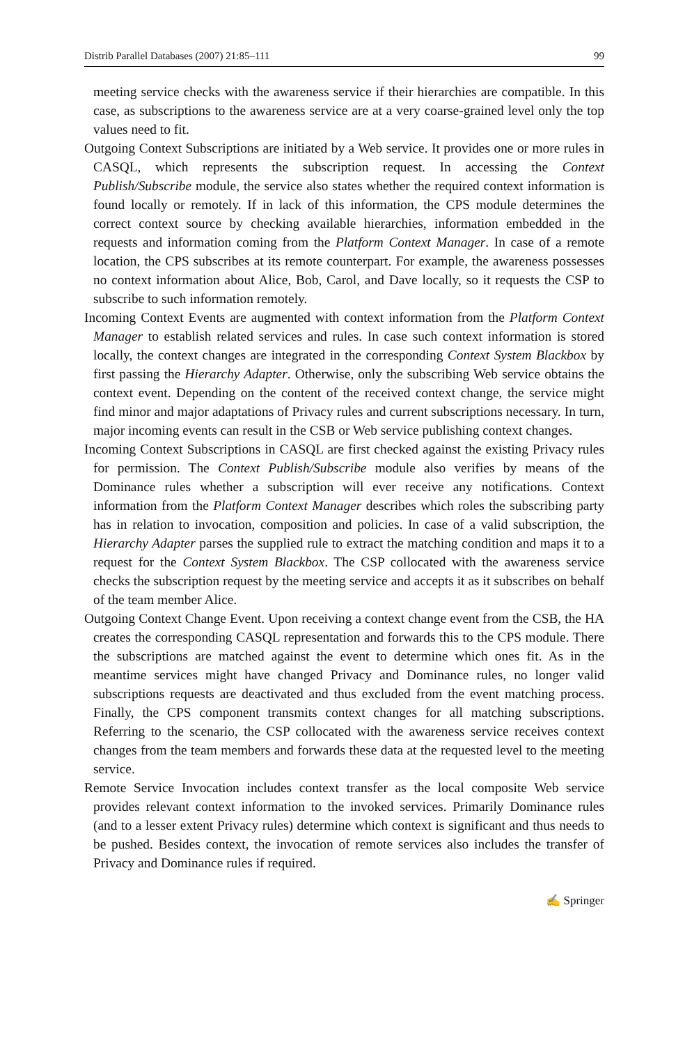Distrib Parallel Databases (2007) 21:85–111 99
meeting service checks with the awareness service if their hierarchies are compatible. In this case, as subscriptions to the awareness service are at a very coarse-grained level only the top values need to fit.
Outgoing Context Subscriptions are initiated by a Web service. It provides one or more rules in CASQL, which represents the subscription request. In accessing the Context Publish/Subscribe module, the service also states whether the required context information is found locally or remotely. If in lack of this information, the CPS module determines the correct context source by checking available hierarchies, information embedded in the requests and information coming from the Platform Context Manager. In case of a remote location, the CPS subscribes at its remote counterpart. For example, the awareness possesses no context information about Alice, Bob, Carol, and Dave locally, so it requests the CSP to subscribe to such information remotely.
Incoming Context Events are augmented with context information from the Platform Context Manager to establish related services and rules. In case such context information is stored locally, the context changes are integrated in the corresponding Context System Blackbox by first passing the Hierarchy Adapter. Otherwise, only the subscribing Web service obtains the context event. Depending on the content of the received context change, the service might find minor and major adaptations of Privacy rules and current subscriptions necessary. In turn, major incoming events can result in the CSB or Web service publishing context changes.
Incoming Context Subscriptions in CASQL are first checked against the existing Privacy rules for permission. The Context Publish/Subscribe module also verifies by means of the Dominance rules whether a subscription will ever receive any notifications. Context information from the Platform Context Manager describes which roles the subscribing party has in relation to invocation, composition and policies. In case of a valid subscription, the Hierarchy Adapter parses the supplied rule to extract the matching condition and maps it to a request for the Context System Blackbox. The CSP collocated with the awareness service checks the subscription request by the meeting service and accepts it as it subscribes on behalf of the team member Alice.
Outgoing Context Change Event. Upon receiving a context change event from the CSB, the HA creates the corresponding CASQL representation and forwards this to the CPS module. There the subscriptions are matched against the event to determine which ones fit. As in the meantime services might have changed Privacy and Dominance rules, no longer valid subscriptions requests are deactivated and thus excluded from the event matching process. Finally, the CPS component transmits context changes for all matching subscriptions. Referring to the scenario, the CSP collocated with the awareness service receives context changes from the team members and forwards these data at the requested level to the meeting service.
Remote Service Invocation includes context transfer as the local composite Web service provides relevant context information to the invoked services. Primarily Dominance rules (and to a lesser extent Privacy rules) determine which context is significant and thus needs to be pushed. Besides context, the invocation of remote services also includes the transfer of Privacy and Dominance rules if required.
✍ Springer